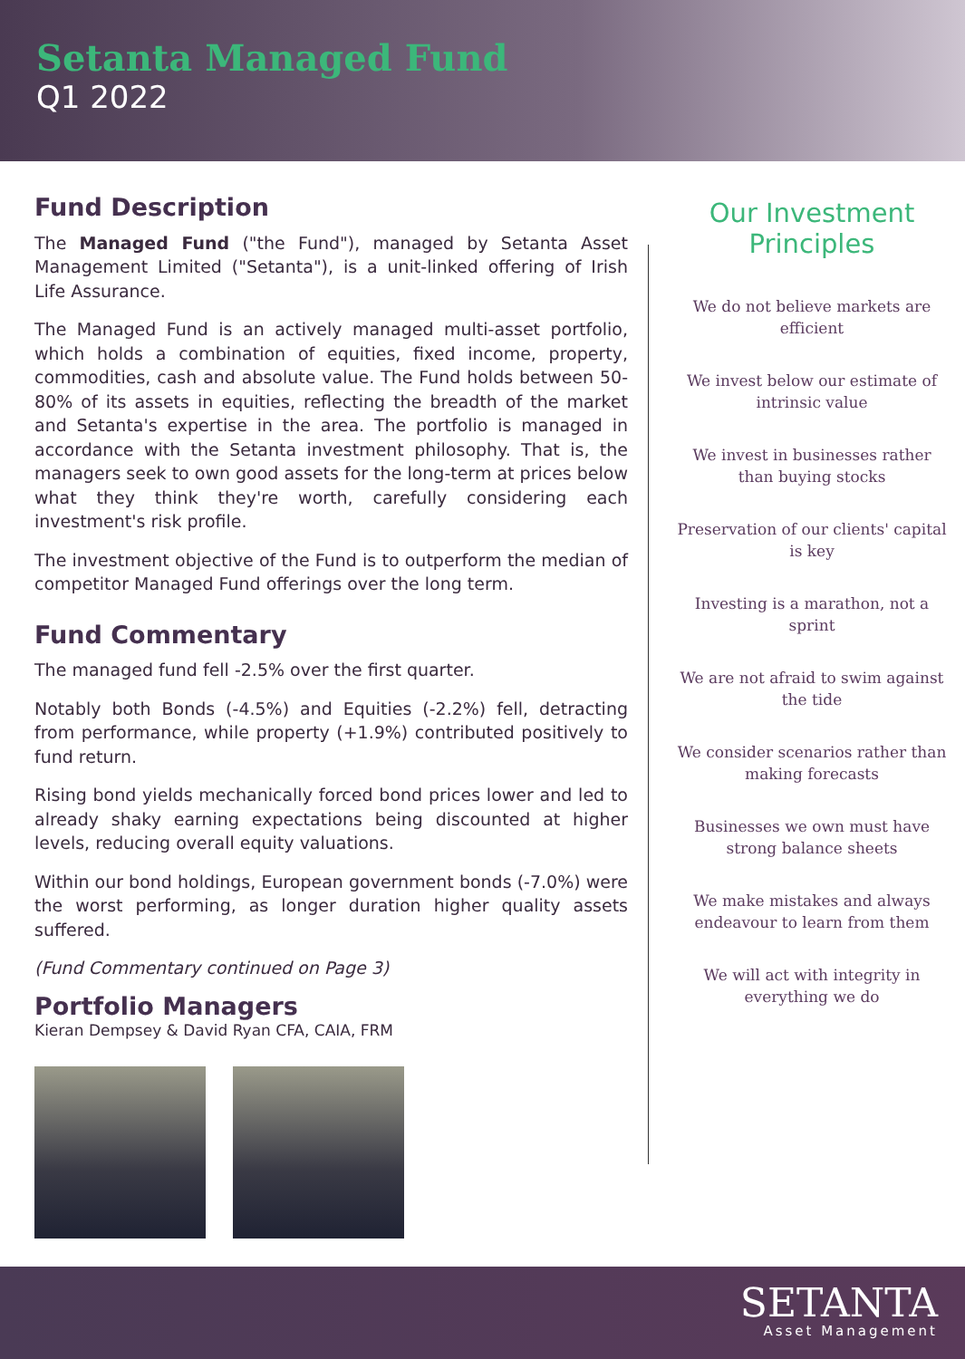Setanta Managed Fund
Q1 2022
Fund Description
The Managed Fund ("the Fund"), managed by Setanta Asset Management Limited ("Setanta"), is a unit-linked offering of Irish Life Assurance.
The Managed Fund is an actively managed multi-asset portfolio, which holds a combination of equities, fixed income, property, commodities, cash and absolute value. The Fund holds between 50-80% of its assets in equities, reflecting the breadth of the market and Setanta's expertise in the area. The portfolio is managed in accordance with the Setanta investment philosophy. That is, the managers seek to own good assets for the long-term at prices below what they think they're worth, carefully considering each investment's risk profile.
The investment objective of the Fund is to outperform the median of competitor Managed Fund offerings over the long term.
Fund Commentary
The managed fund fell -2.5% over the first quarter.
Notably both Bonds (-4.5%) and Equities (-2.2%) fell, detracting from performance, while property (+1.9%) contributed positively to fund return.
Rising bond yields mechanically forced bond prices lower and led to already shaky earning expectations being discounted at higher levels, reducing overall equity valuations.
Within our bond holdings, European government bonds (-7.0%) were the worst performing, as longer duration higher quality assets suffered.
(Fund Commentary continued on Page 3)
Portfolio Managers
Kieran Dempsey & David Ryan CFA, CAIA, FRM
Our Investment Principles
We do not believe markets are efficient
We invest below our estimate of intrinsic value
We invest in businesses rather than buying stocks
Preservation of our clients' capital is key
Investing is a marathon, not a sprint
We are not afraid to swim against the tide
We consider scenarios rather than making forecasts
Businesses we own must have strong balance sheets
We make mistakes and always endeavour to learn from them
We will act with integrity in everything we do
SETANTA
Asset Management